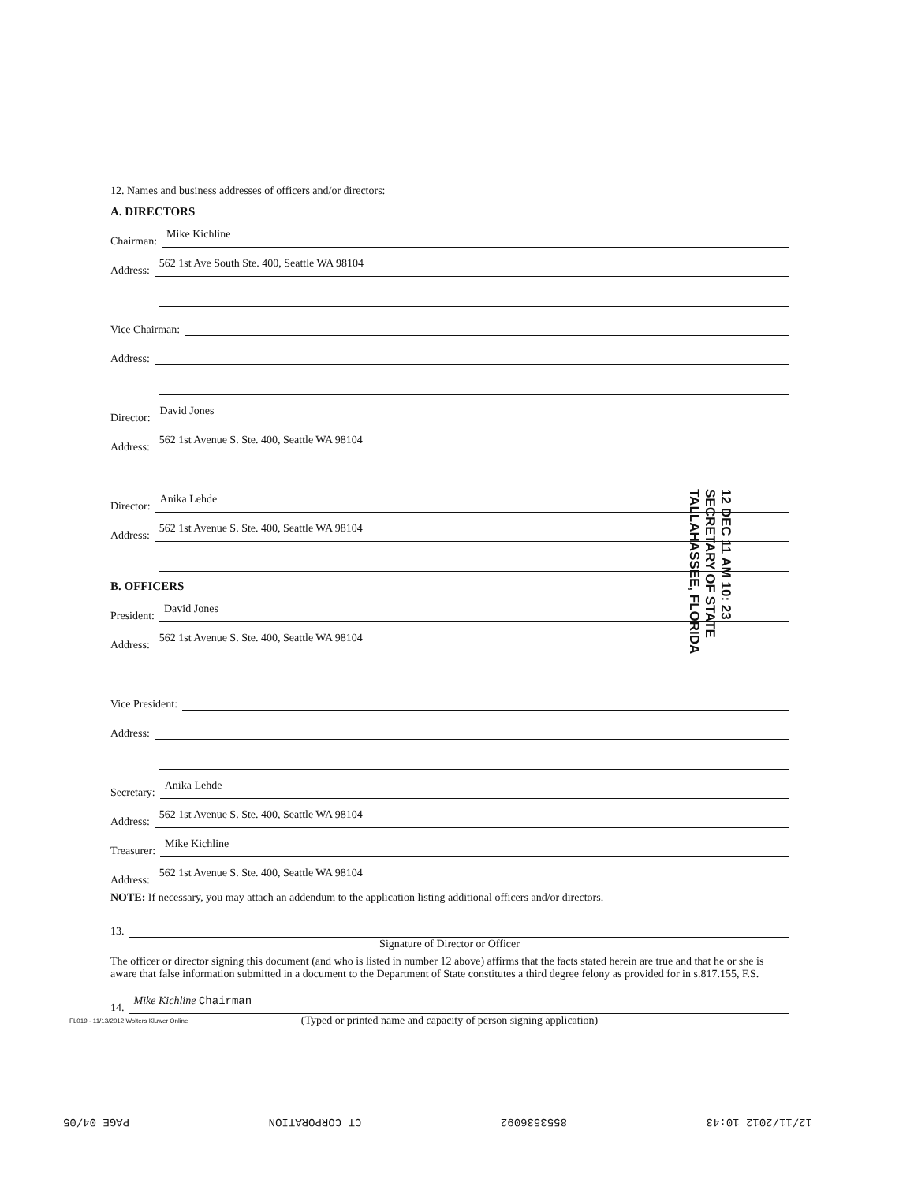12. Names and business addresses of officers and/or directors:
A. DIRECTORS
Chairman: Mike Kichline
Address: 562 1st Ave South Ste. 400, Seattle WA 98104
Vice Chairman:
Address:
Director: David Jones
Address: 562 1st Avenue S. Ste. 400, Seattle WA 98104
Director: Anika Lehde
Address: 562 1st Avenue S. Ste. 400, Seattle WA 98104
B. OFFICERS
President: David Jones
Address: 562 1st Avenue S. Ste. 400, Seattle WA 98104
Vice President:
Address:
Secretary: Anika Lehde
Address: 562 1st Avenue S. Ste. 400, Seattle WA 98104
Treasurer: Mike Kichline
Address: 562 1st Avenue S. Ste. 400, Seattle WA 98104
NOTE: If necessary, you may attach an addendum to the application listing additional officers and/or directors.
13.
Signature of Director or Officer
The officer or director signing this document (and who is listed in number 12 above) affirms that the facts stated herein are true and that he or she is aware that false information submitted in a document to the Department of State constitutes a third degree felony as provided for in s.817.155, F.S.
14. Mike Kichline Chairman
(Typed or printed name and capacity of person signing application)
12 DEC 11 AM 10: 23
SECRETARY OF STATE
TALLAHASSEE, FLORIDA
FL019 - 11/13/2012 Wolters Kluwer Online
12/11/2012 10:43 8553536092 CT CORPORATION PAGE 04/05